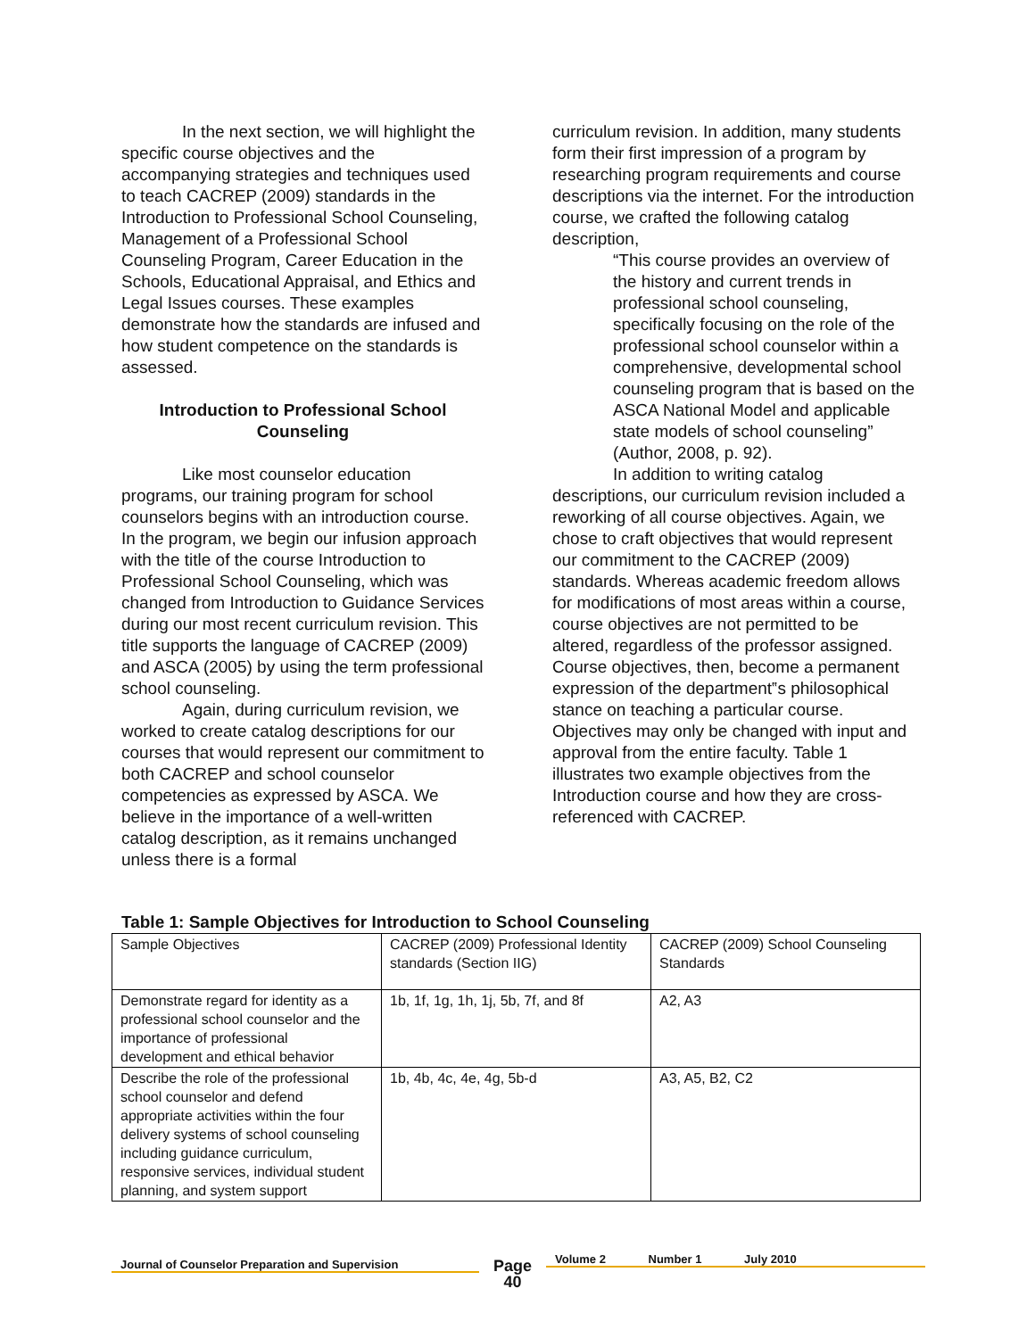In the next section, we will highlight the specific course objectives and the accompanying strategies and techniques used to teach CACREP (2009) standards in the Introduction to Professional School Counseling, Management of a Professional School Counseling Program, Career Education in the Schools, Educational Appraisal, and Ethics and Legal Issues courses. These examples demonstrate how the standards are infused and how student competence on the standards is assessed.
Introduction to Professional School Counseling
Like most counselor education programs, our training program for school counselors begins with an introduction course. In the program, we begin our infusion approach with the title of the course Introduction to Professional School Counseling, which was changed from Introduction to Guidance Services during our most recent curriculum revision. This title supports the language of CACREP (2009) and ASCA (2005) by using the term professional school counseling.
Again, during curriculum revision, we worked to create catalog descriptions for our courses that would represent our commitment to both CACREP and school counselor competencies as expressed by ASCA. We believe in the importance of a well-written catalog description, as it remains unchanged unless there is a formal
curriculum revision. In addition, many students form their first impression of a program by researching program requirements and course descriptions via the internet. For the introduction course, we crafted the following catalog description,
“This course provides an overview of the history and current trends in professional school counseling, specifically focusing on the role of the professional school counselor within a comprehensive, developmental school counseling program that is based on the ASCA National Model and applicable state models of school counseling” (Author, 2008, p. 92).
In addition to writing catalog descriptions, our curriculum revision included a reworking of all course objectives. Again, we chose to craft objectives that would represent our commitment to the CACREP (2009) standards. Whereas academic freedom allows for modifications of most areas within a course, course objectives are not permitted to be altered, regardless of the professor assigned. Course objectives, then, become a permanent expression of the department‟s philosophical stance on teaching a particular course. Objectives may only be changed with input and approval from the entire faculty. Table 1 illustrates two example objectives from the Introduction course and how they are cross-referenced with CACREP.
Table 1: Sample Objectives for Introduction to School Counseling
| Sample Objectives | CACREP (2009) Professional Identity standards (Section IIG) | CACREP (2009) School Counseling Standards |
| --- | --- | --- |
| Demonstrate regard for identity as a professional school counselor and the importance of professional development and ethical behavior | 1b, 1f, 1g, 1h, 1j, 5b, 7f, and 8f | A2, A3 |
| Describe the role of the professional school counselor and defend appropriate activities within the four delivery systems of school counseling including guidance curriculum, responsive services, individual student planning, and system support | 1b, 4b, 4c, 4e, 4g, 5b-d | A3, A5, B2, C2 |
Journal of Counselor Preparation and Supervision
Page
40
Volume 2 Number 1 July 2010